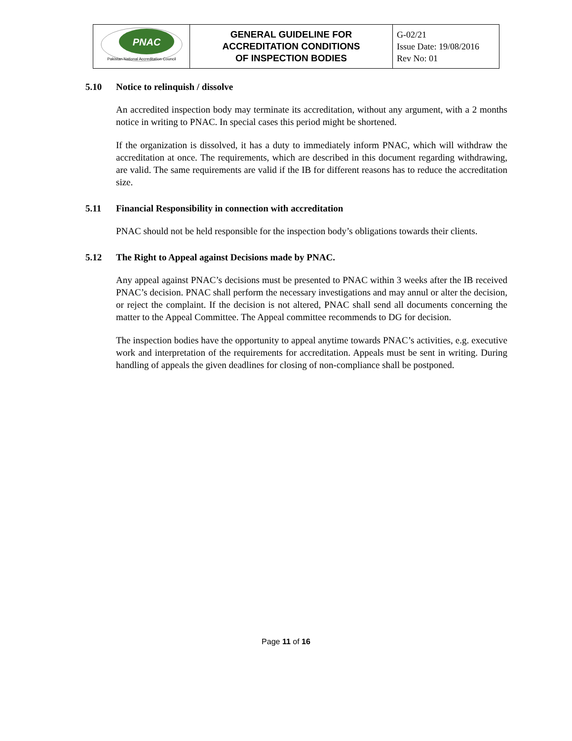| PNAC Pakistan National Accreditation Council | GENERAL GUIDELINE FOR ACCREDITATION CONDITIONS OF INSPECTION BODIES | G-02/21 Issue Date: 19/08/2016 Rev No: 01 |
5.10 Notice to relinquish / dissolve
An accredited inspection body may terminate its accreditation, without any argument, with a 2 months notice in writing to PNAC. In special cases this period might be shortened.
If the organization is dissolved, it has a duty to immediately inform PNAC, which will withdraw the accreditation at once. The requirements, which are described in this document regarding withdrawing, are valid. The same requirements are valid if the IB for different reasons has to reduce the accreditation size.
5.11 Financial Responsibility in connection with accreditation
PNAC should not be held responsible for the inspection body’s obligations towards their clients.
5.12 The Right to Appeal against Decisions made by PNAC.
Any appeal against PNAC’s decisions must be presented to PNAC within 3 weeks after the IB received PNAC’s decision. PNAC shall perform the necessary investigations and may annul or alter the decision, or reject the complaint. If the decision is not altered, PNAC shall send all documents concerning the matter to the Appeal Committee. The Appeal committee recommends to DG for decision.
The inspection bodies have the opportunity to appeal anytime towards PNAC’s activities, e.g. executive work and interpretation of the requirements for accreditation. Appeals must be sent in writing. During handling of appeals the given deadlines for closing of non-compliance shall be postponed.
Page 11 of 16